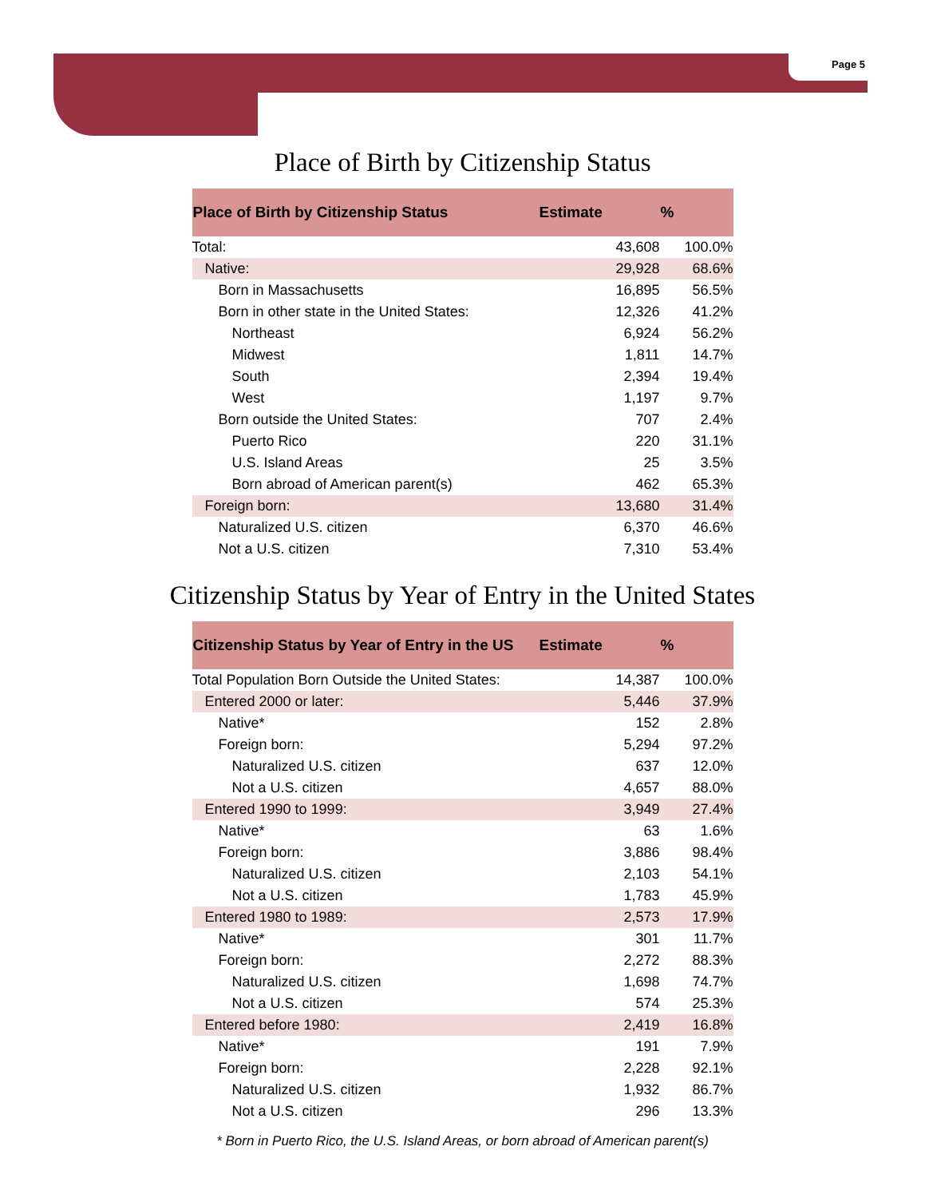Page 5
Place of Birth by Citizenship Status
| Place of Birth by Citizenship Status | Estimate | % |
| --- | --- | --- |
| Total: | 43,608 | 100.0% |
| Native: | 29,928 | 68.6% |
| Born in Massachusetts | 16,895 | 56.5% |
| Born in other state in the United States: | 12,326 | 41.2% |
| Northeast | 6,924 | 56.2% |
| Midwest | 1,811 | 14.7% |
| South | 2,394 | 19.4% |
| West | 1,197 | 9.7% |
| Born outside the United States: | 707 | 2.4% |
| Puerto Rico | 220 | 31.1% |
| U.S. Island Areas | 25 | 3.5% |
| Born abroad of American parent(s) | 462 | 65.3% |
| Foreign born: | 13,680 | 31.4% |
| Naturalized U.S. citizen | 6,370 | 46.6% |
| Not a U.S. citizen | 7,310 | 53.4% |
Citizenship Status by Year of Entry in the United States
| Citizenship Status by Year of Entry in the US | Estimate | % |
| --- | --- | --- |
| Total Population Born Outside the United States: | 14,387 | 100.0% |
| Entered 2000 or later: | 5,446 | 37.9% |
| Native* | 152 | 2.8% |
| Foreign born: | 5,294 | 97.2% |
| Naturalized U.S. citizen | 637 | 12.0% |
| Not a U.S. citizen | 4,657 | 88.0% |
| Entered 1990 to 1999: | 3,949 | 27.4% |
| Native* | 63 | 1.6% |
| Foreign born: | 3,886 | 98.4% |
| Naturalized U.S. citizen | 2,103 | 54.1% |
| Not a U.S. citizen | 1,783 | 45.9% |
| Entered 1980 to 1989: | 2,573 | 17.9% |
| Native* | 301 | 11.7% |
| Foreign born: | 2,272 | 88.3% |
| Naturalized U.S. citizen | 1,698 | 74.7% |
| Not a U.S. citizen | 574 | 25.3% |
| Entered before 1980: | 2,419 | 16.8% |
| Native* | 191 | 7.9% |
| Foreign born: | 2,228 | 92.1% |
| Naturalized U.S. citizen | 1,932 | 86.7% |
| Not a U.S. citizen | 296 | 13.3% |
* Born in Puerto Rico, the U.S. Island Areas, or born abroad of American parent(s)